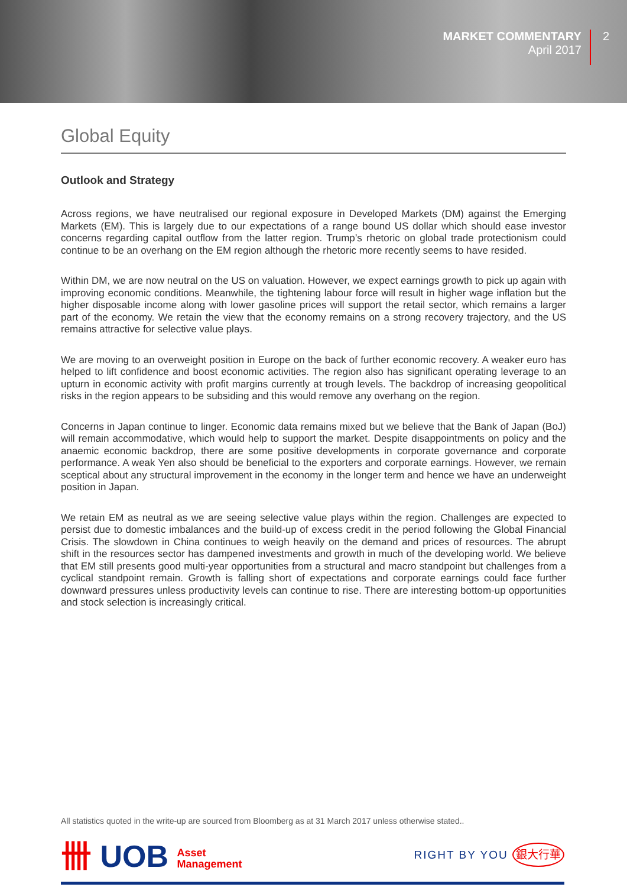MARKET COMMENTARY
April 2017
2
Global Equity
Outlook and Strategy
Across regions, we have neutralised our regional exposure in Developed Markets (DM) against the Emerging Markets (EM). This is largely due to our expectations of a range bound US dollar which should ease investor concerns regarding capital outflow from the latter region. Trump’s rhetoric on global trade protectionism could continue to be an overhang on the EM region although the rhetoric more recently seems to have resided.
Within DM, we are now neutral on the US on valuation. However, we expect earnings growth to pick up again with improving economic conditions. Meanwhile, the tightening labour force will result in higher wage inflation but the higher disposable income along with lower gasoline prices will support the retail sector, which remains a larger part of the economy. We retain the view that the economy remains on a strong recovery trajectory, and the US remains attractive for selective value plays.
We are moving to an overweight position in Europe on the back of further economic recovery. A weaker euro has helped to lift confidence and boost economic activities. The region also has significant operating leverage to an upturn in economic activity with profit margins currently at trough levels. The backdrop of increasing geopolitical risks in the region appears to be subsiding and this would remove any overhang on the region.
Concerns in Japan continue to linger. Economic data remains mixed but we believe that the Bank of Japan (BoJ) will remain accommodative, which would help to support the market. Despite disappointments on policy and the anaemic economic backdrop, there are some positive developments in corporate governance and corporate performance. A weak Yen also should be beneficial to the exporters and corporate earnings. However, we remain sceptical about any structural improvement in the economy in the longer term and hence we have an underweight position in Japan.
We retain EM as neutral as we are seeing selective value plays within the region. Challenges are expected to persist due to domestic imbalances and the build-up of excess credit in the period following the Global Financial Crisis. The slowdown in China continues to weigh heavily on the demand and prices of resources. The abrupt shift in the resources sector has dampened investments and growth in much of the developing world. We believe that EM still presents good multi-year opportunities from a structural and macro standpoint but challenges from a cyclical standpoint remain. Growth is falling short of expectations and corporate earnings could face further downward pressures unless productivity levels can continue to rise. There are interesting bottom-up opportunities and stock selection is increasingly critical.
All statistics quoted in the write-up are sourced from Bloomberg as at 31 March 2017 unless otherwise stated..
卌 UOB Asset
Management
RIGHT BY YOU 銀大行華